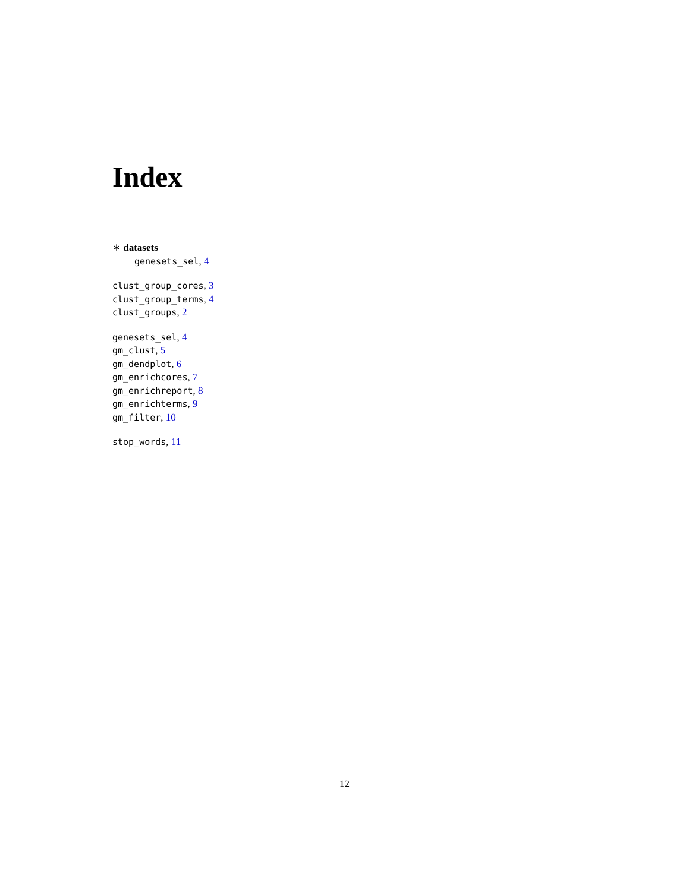Index
∗ datasets
genesets_sel, 4
clust_group_cores, 3
clust_group_terms, 4
clust_groups, 2
genesets_sel, 4
gm_clust, 5
gm_dendplot, 6
gm_enrichcores, 7
gm_enrichreport, 8
gm_enrichterms, 9
gm_filter, 10
stop_words, 11
12